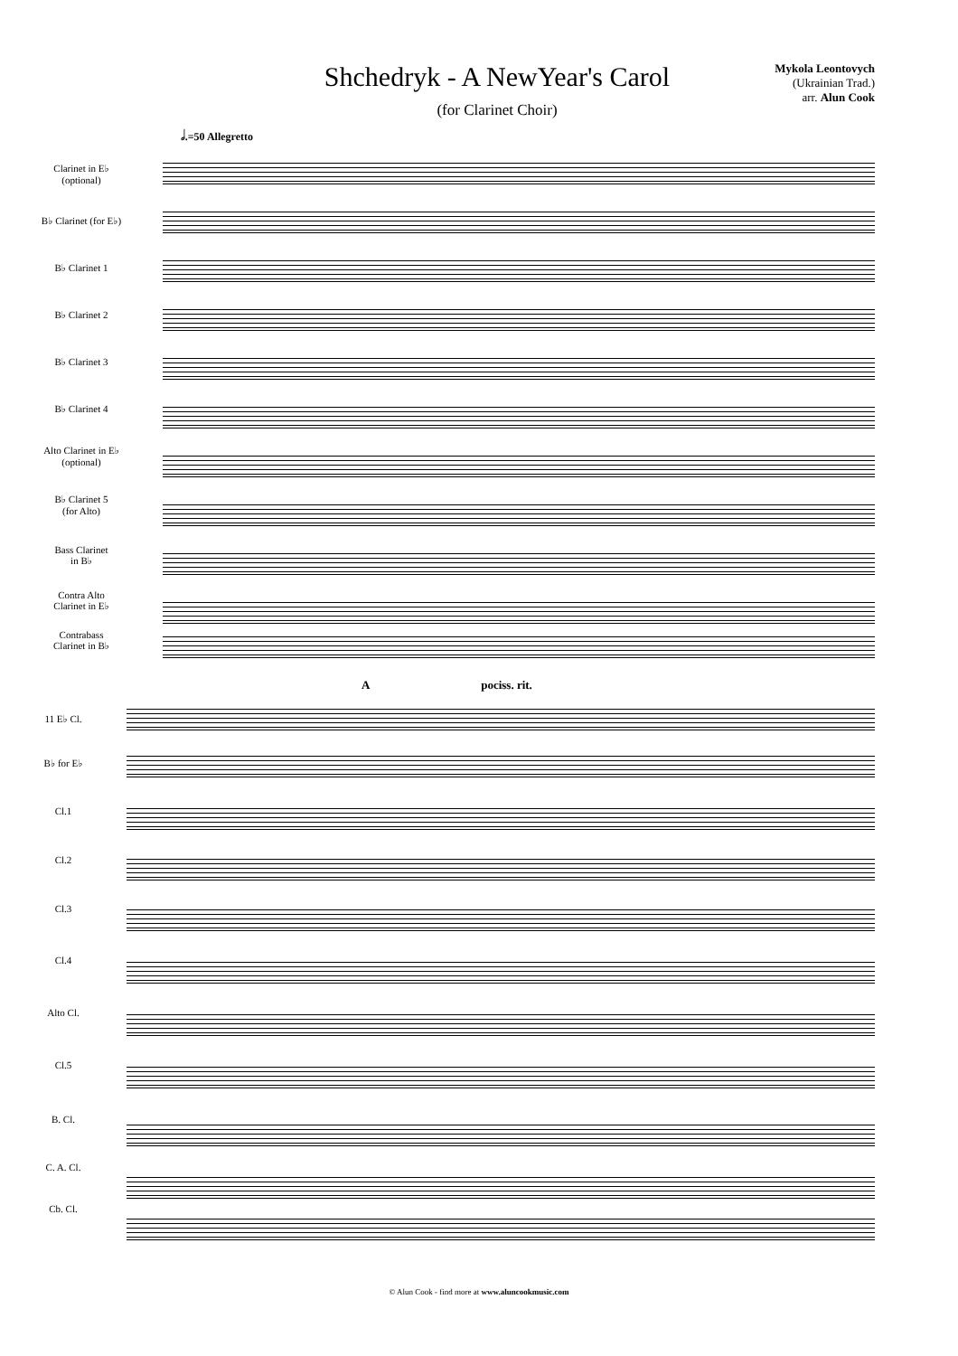Shchedryk - A NewYear's Carol
(for Clarinet Choir)
Mykola Leontovych
(Ukrainian Trad.)
arr. Alun Cook
𝅗𝅥.=50 Allegretto
Clarinet in E♭
(optional)
B♭ Clarinet (for E♭)
B♭ Clarinet 1
B♭ Clarinet 2
B♭ Clarinet 3
B♭ Clarinet 4
Alto Clarinet in E♭
(optional)
B♭ Clarinet 5
(for Alto)
Bass Clarinet
in B♭
Contra Alto
Clarinet in E♭
Contrabass
Clarinet in B♭
A pociss. rit.
11 E♭ Cl.
B♭ for E♭
Cl.1
Cl.2
Cl.3
Cl.4
Alto Cl.
Cl.5
B. Cl.
C. A. Cl.
Cb. Cl.
© Alun Cook - find more at www.aluncookmusic.com